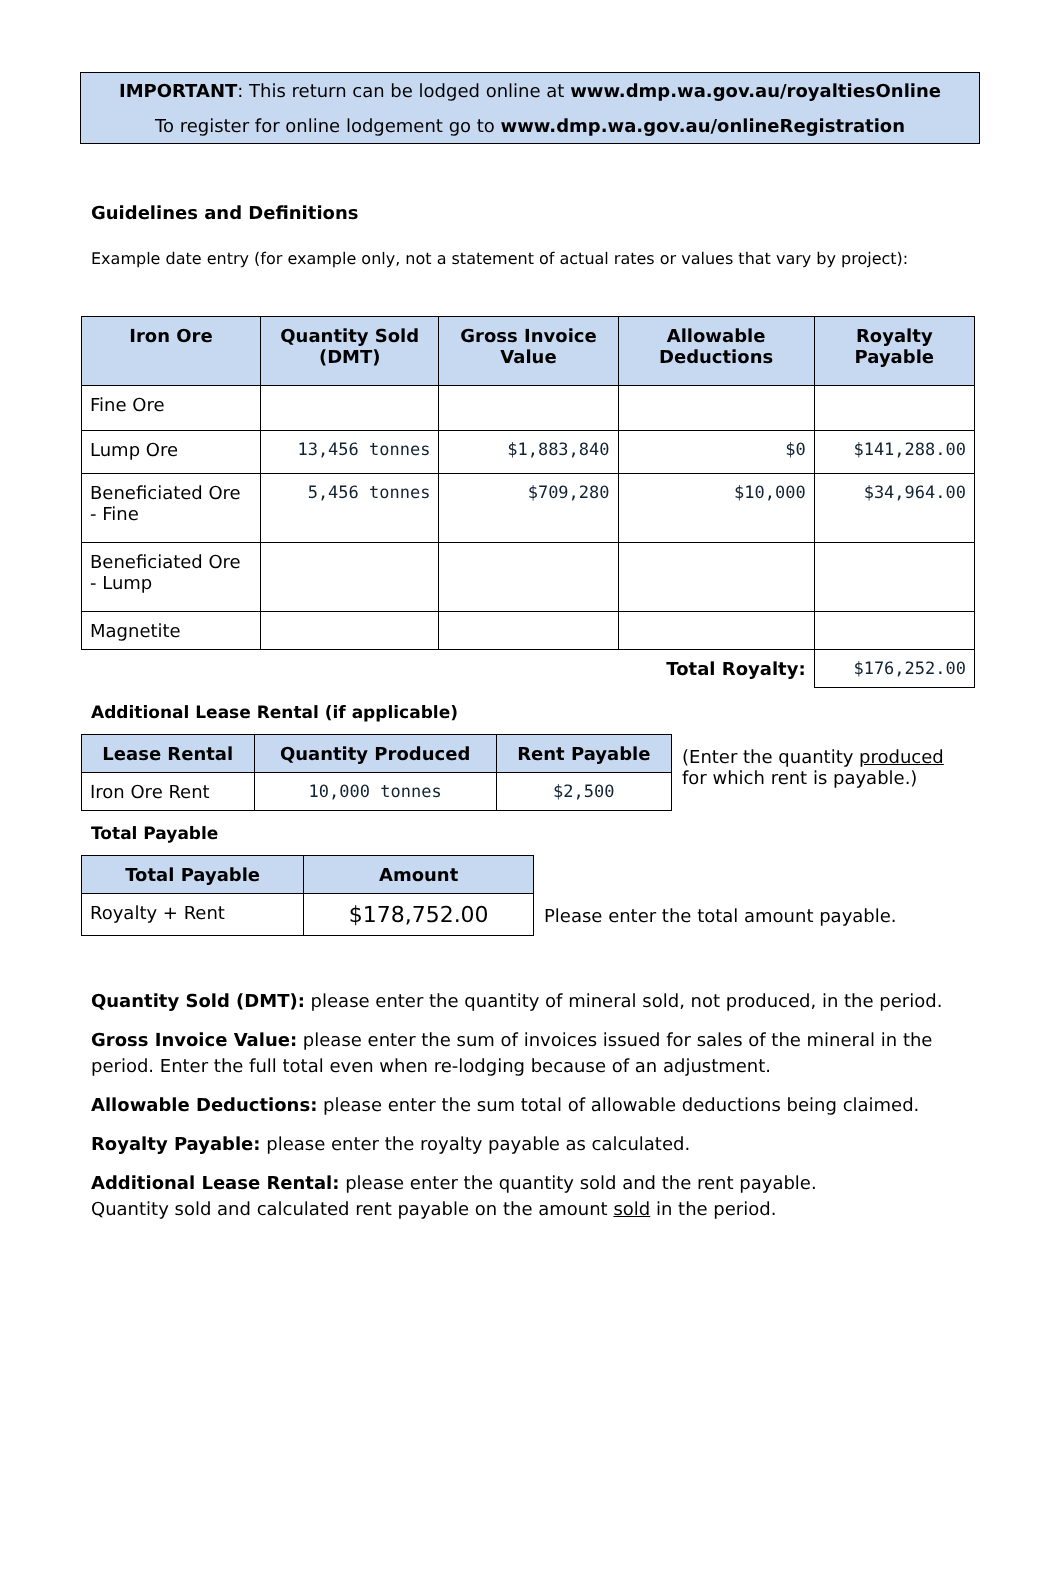IMPORTANT: This return can be lodged online at www.dmp.wa.gov.au/royaltiesOnline
To register for online lodgement go to www.dmp.wa.gov.au/onlineRegistration
Guidelines and Definitions
Example date entry (for example only, not a statement of actual rates or values that vary by project):
| Iron Ore | Quantity Sold (DMT) | Gross Invoice Value | Allowable Deductions | Royalty Payable |
| --- | --- | --- | --- | --- |
| Fine Ore | | | | |
| Lump Ore | 13,456 tonnes | $1,883,840 | $0 | $141,288.00 |
| Beneficiated Ore - Fine | 5,456 tonnes | $709,280 | $10,000 | $34,964.00 |
| Beneficiated Ore - Lump | | | | |
| Magnetite | | | | |
| Total Royalty: | | | | $176,252.00 |
Additional Lease Rental (if applicable)
| Lease Rental | Quantity Produced | Rent Payable |
| --- | --- | --- |
| Iron Ore Rent | 10,000 tonnes | $2,500 |
(Enter the quantity produced for which rent is payable.)
Total Payable
| Total Payable | Amount |
| --- | --- |
| Royalty + Rent | $178,752.00 |
Please enter the total amount payable.
Quantity Sold (DMT): please enter the quantity of mineral sold, not produced, in the period.
Gross Invoice Value: please enter the sum of invoices issued for sales of the mineral in the period. Enter the full total even when re-lodging because of an adjustment.
Allowable Deductions: please enter the sum total of allowable deductions being claimed.
Royalty Payable: please enter the royalty payable as calculated.
Additional Lease Rental: please enter the quantity sold and the rent payable.
Quantity sold and calculated rent payable on the amount sold in the period.